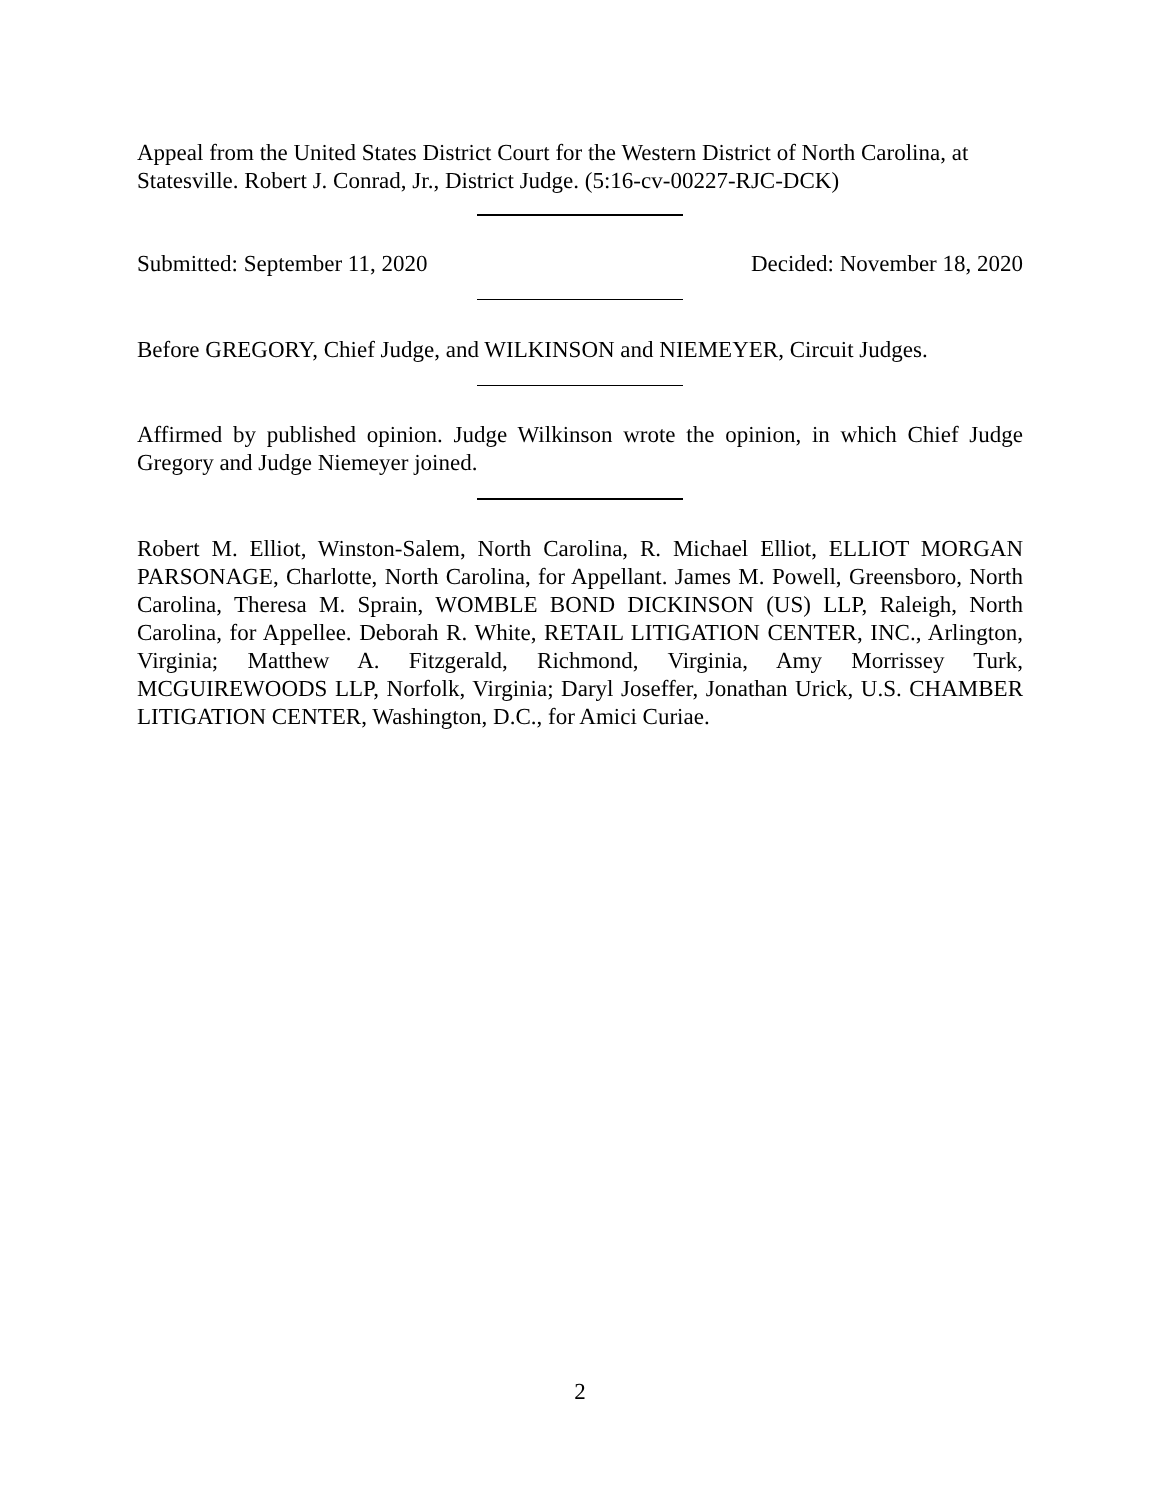Appeal from the United States District Court for the Western District of North Carolina, at Statesville. Robert J. Conrad, Jr., District Judge. (5:16-cv-00227-RJC-DCK)
Submitted: September 11, 2020 Decided: November 18, 2020
Before GREGORY, Chief Judge, and WILKINSON and NIEMEYER, Circuit Judges.
Affirmed by published opinion. Judge Wilkinson wrote the opinion, in which Chief Judge Gregory and Judge Niemeyer joined.
Robert M. Elliot, Winston-Salem, North Carolina, R. Michael Elliot, ELLIOT MORGAN PARSONAGE, Charlotte, North Carolina, for Appellant. James M. Powell, Greensboro, North Carolina, Theresa M. Sprain, WOMBLE BOND DICKINSON (US) LLP, Raleigh, North Carolina, for Appellee. Deborah R. White, RETAIL LITIGATION CENTER, INC., Arlington, Virginia; Matthew A. Fitzgerald, Richmond, Virginia, Amy Morrissey Turk, MCGUIREWOODS LLP, Norfolk, Virginia; Daryl Joseffer, Jonathan Urick, U.S. CHAMBER LITIGATION CENTER, Washington, D.C., for Amici Curiae.
2